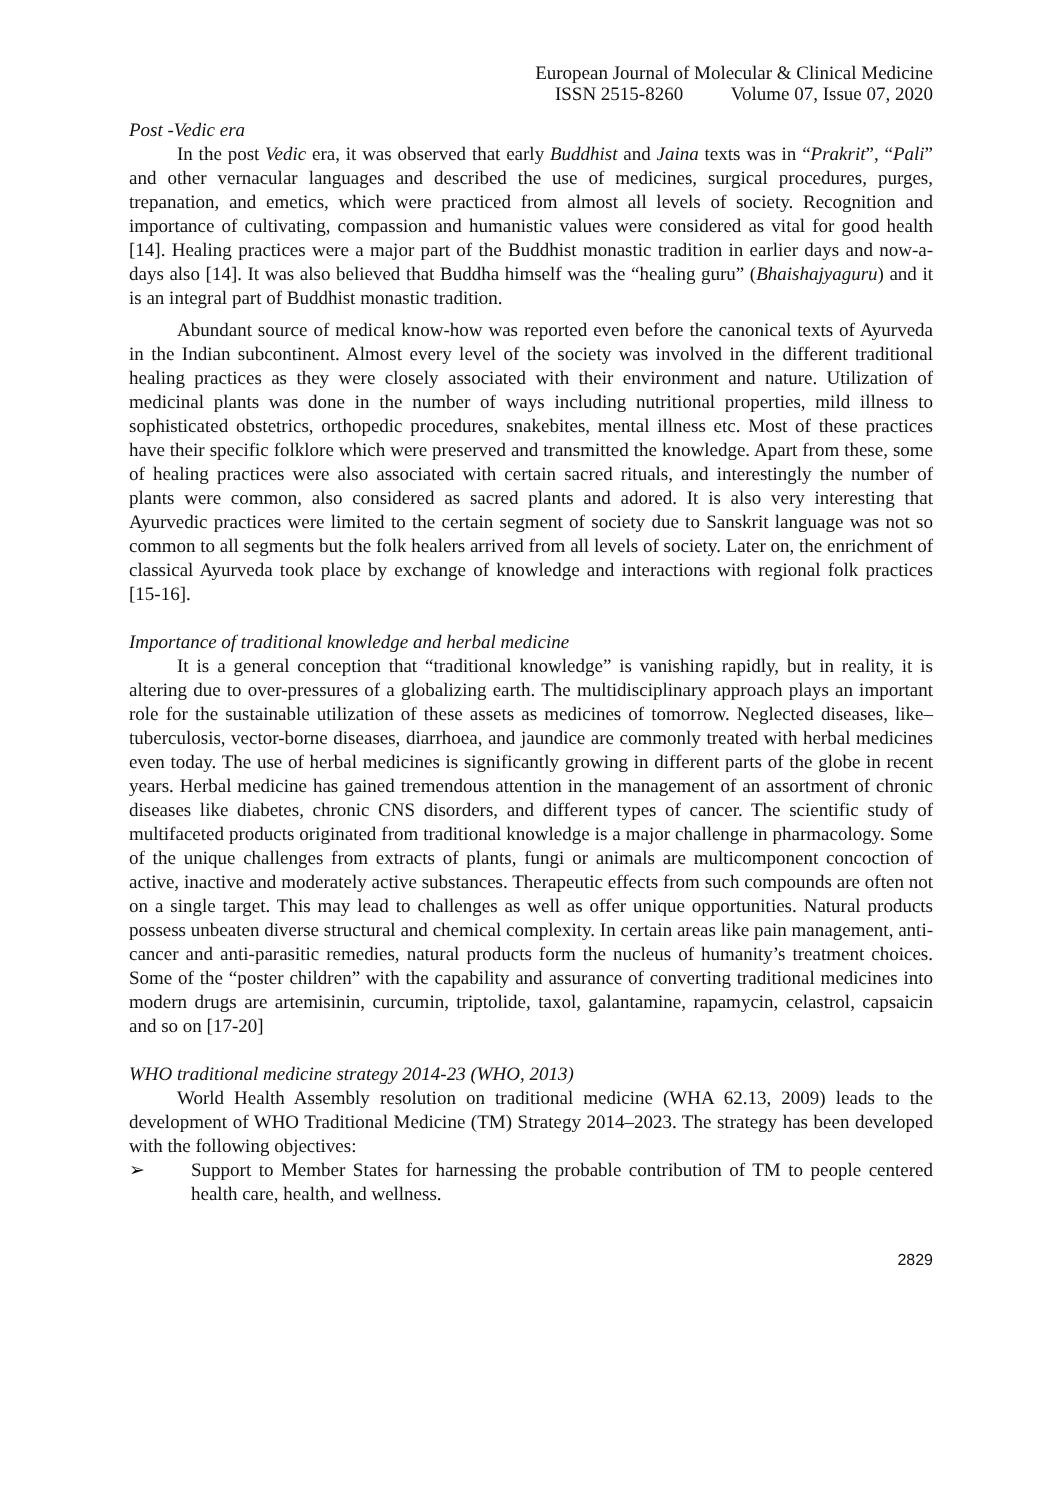European Journal of Molecular & Clinical Medicine
ISSN 2515-8260 Volume 07, Issue 07, 2020
Post -Vedic era
In the post Vedic era, it was observed that early Buddhist and Jaina texts was in “Prakrit”, “Pali” and other vernacular languages and described the use of medicines, surgical procedures, purges, trepanation, and emetics, which were practiced from almost all levels of society. Recognition and importance of cultivating, compassion and humanistic values were considered as vital for good health [14]. Healing practices were a major part of the Buddhist monastic tradition in earlier days and now-a-days also [14]. It was also believed that Buddha himself was the “healing guru” (Bhaishajyaguru) and it is an integral part of Buddhist monastic tradition.
Abundant source of medical know-how was reported even before the canonical texts of Ayurveda in the Indian subcontinent. Almost every level of the society was involved in the different traditional healing practices as they were closely associated with their environment and nature. Utilization of medicinal plants was done in the number of ways including nutritional properties, mild illness to sophisticated obstetrics, orthopedic procedures, snakebites, mental illness etc. Most of these practices have their specific folklore which were preserved and transmitted the knowledge. Apart from these, some of healing practices were also associated with certain sacred rituals, and interestingly the number of plants were common, also considered as sacred plants and adored. It is also very interesting that Ayurvedic practices were limited to the certain segment of society due to Sanskrit language was not so common to all segments but the folk healers arrived from all levels of society. Later on, the enrichment of classical Ayurveda took place by exchange of knowledge and interactions with regional folk practices [15-16].
Importance of traditional knowledge and herbal medicine
It is a general conception that “traditional knowledge” is vanishing rapidly, but in reality, it is altering due to over-pressures of a globalizing earth. The multidisciplinary approach plays an important role for the sustainable utilization of these assets as medicines of tomorrow. Neglected diseases, like–tuberculosis, vector-borne diseases, diarrhoea, and jaundice are commonly treated with herbal medicines even today. The use of herbal medicines is significantly growing in different parts of the globe in recent years. Herbal medicine has gained tremendous attention in the management of an assortment of chronic diseases like diabetes, chronic CNS disorders, and different types of cancer. The scientific study of multifaceted products originated from traditional knowledge is a major challenge in pharmacology. Some of the unique challenges from extracts of plants, fungi or animals are multicomponent concoction of active, inactive and moderately active substances. Therapeutic effects from such compounds are often not on a single target. This may lead to challenges as well as offer unique opportunities. Natural products possess unbeaten diverse structural and chemical complexity. In certain areas like pain management, anti-cancer and anti-parasitic remedies, natural products form the nucleus of humanity’s treatment choices. Some of the “poster children” with the capability and assurance of converting traditional medicines into modern drugs are artemisinin, curcumin, triptolide, taxol, galantamine, rapamycin, celastrol, capsaicin and so on [17-20]
WHO traditional medicine strategy 2014-23 (WHO, 2013)
World Health Assembly resolution on traditional medicine (WHA 62.13, 2009) leads to the development of WHO Traditional Medicine (TM) Strategy 2014–2023. The strategy has been developed with the following objectives:
➢ Support to Member States for harnessing the probable contribution of TM to people centered health care, health, and wellness.
2829